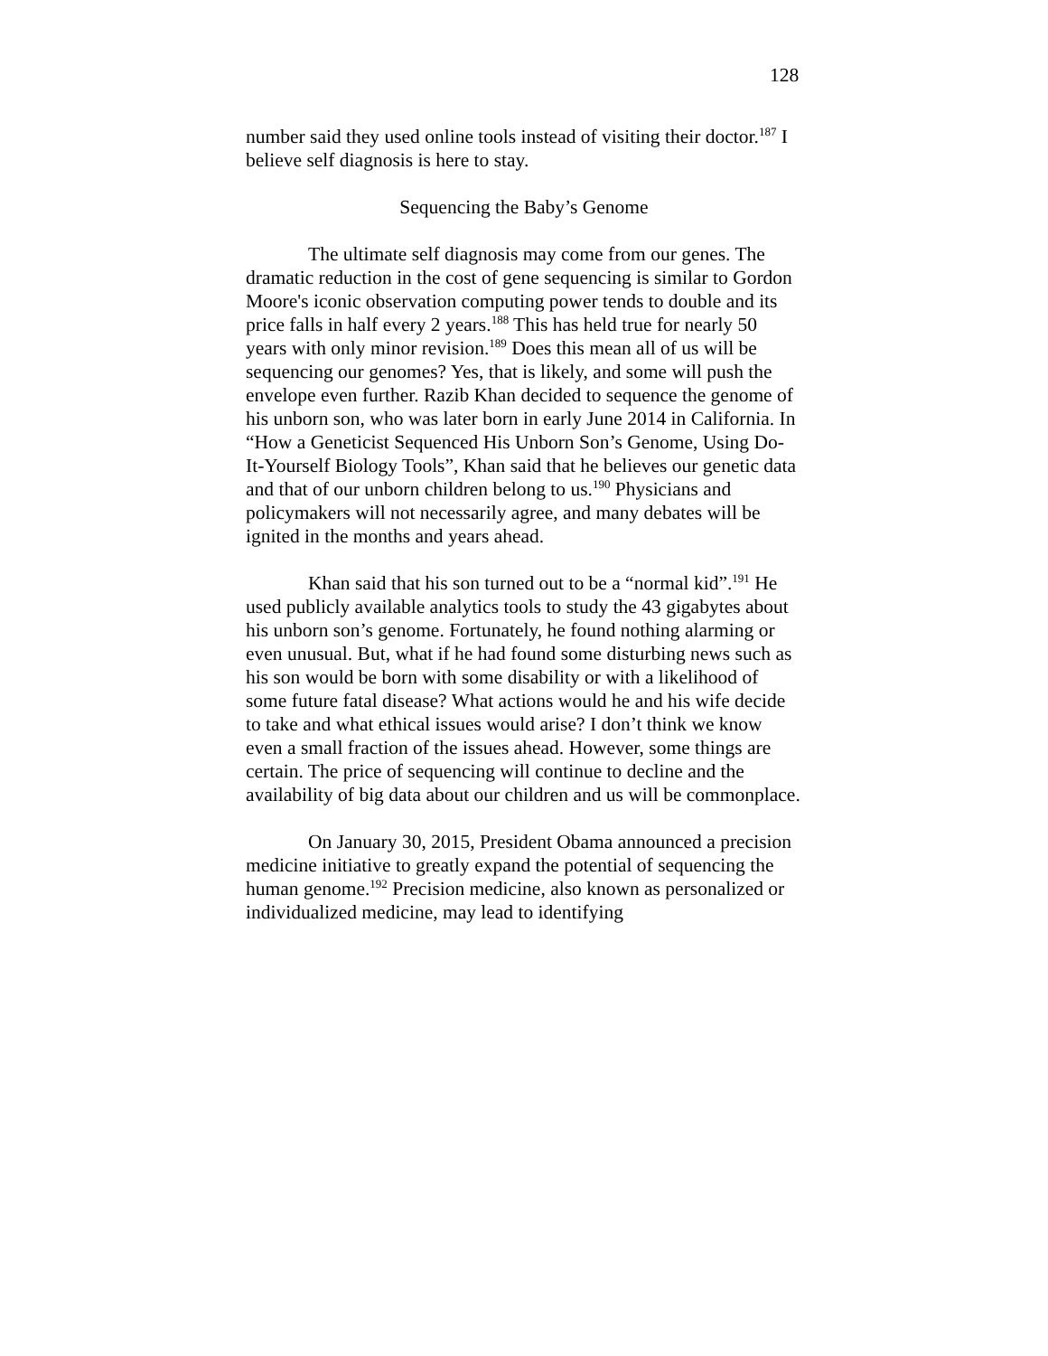128
number said they used online tools instead of visiting their doctor.<sup>187</sup> I believe self diagnosis is here to stay.
Sequencing the Baby’s Genome
The ultimate self diagnosis may come from our genes. The dramatic reduction in the cost of gene sequencing is similar to Gordon Moore's iconic observation computing power tends to double and its price falls in half every 2 years.<sup>188</sup> This has held true for nearly 50 years with only minor revision.<sup>189</sup> Does this mean all of us will be sequencing our genomes? Yes, that is likely, and some will push the envelope even further. Razib Khan decided to sequence the genome of his unborn son, who was later born in early June 2014 in California. In “How a Geneticist Sequenced His Unborn Son’s Genome, Using Do-It-Yourself Biology Tools”, Khan said that he believes our genetic data and that of our unborn children belong to us.<sup>190</sup> Physicians and policymakers will not necessarily agree, and many debates will be ignited in the months and years ahead.
Khan said that his son turned out to be a “normal kid”.<sup>191</sup> He used publicly available analytics tools to study the 43 gigabytes about his unborn son’s genome. Fortunately, he found nothing alarming or even unusual. But, what if he had found some disturbing news such as his son would be born with some disability or with a likelihood of some future fatal disease? What actions would he and his wife decide to take and what ethical issues would arise? I don’t think we know even a small fraction of the issues ahead. However, some things are certain. The price of sequencing will continue to decline and the availability of big data about our children and us will be commonplace.
On January 30, 2015, President Obama announced a precision medicine initiative to greatly expand the potential of sequencing the human genome.<sup>192</sup> Precision medicine, also known as personalized or individualized medicine, may lead to identifying